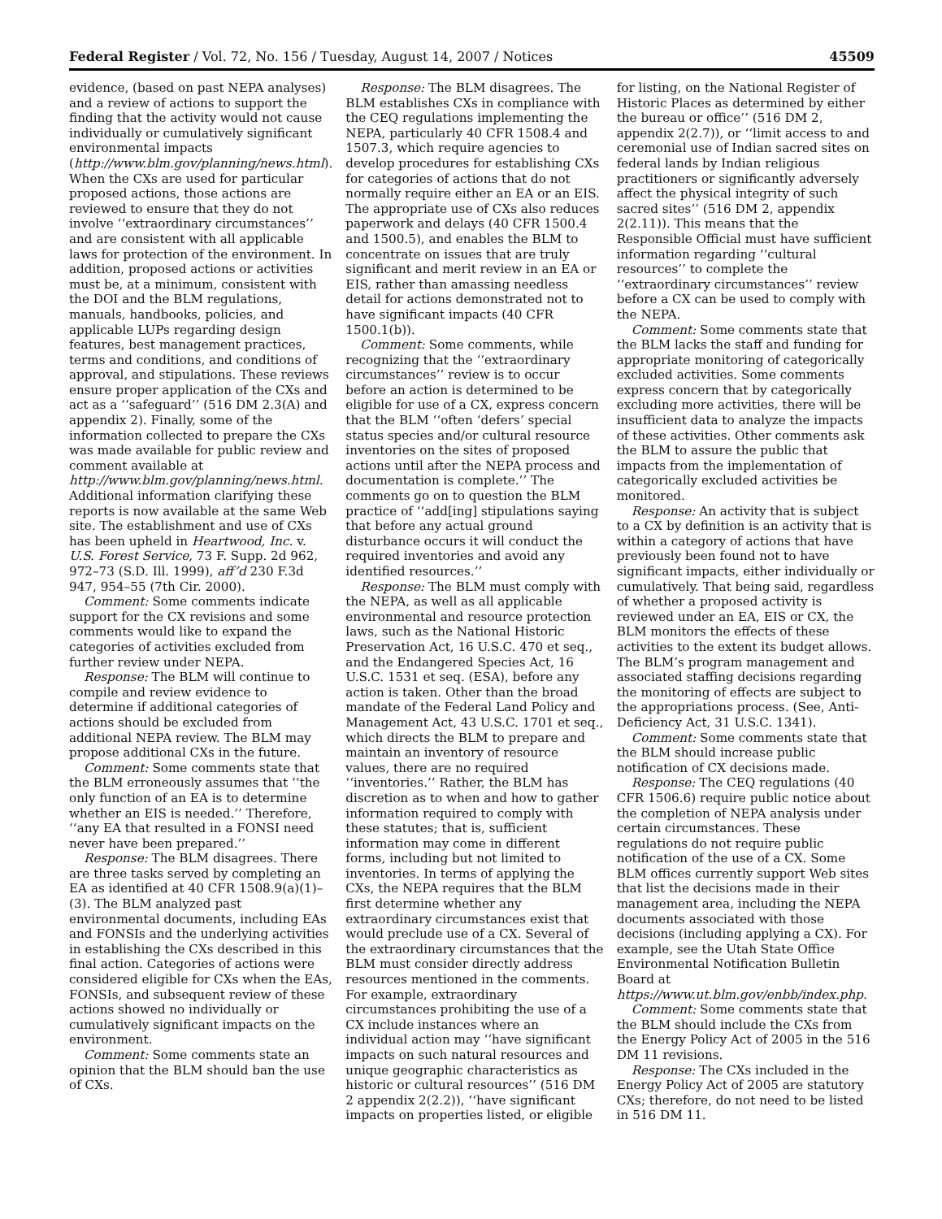Federal Register / Vol. 72, No. 156 / Tuesday, August 14, 2007 / Notices 45509
evidence, (based on past NEPA analyses) and a review of actions to support the finding that the activity would not cause individually or cumulatively significant environmental impacts (http://www.blm.gov/planning/news.html). When the CXs are used for particular proposed actions, those actions are reviewed to ensure that they do not involve ‘‘extraordinary circumstances’’ and are consistent with all applicable laws for protection of the environment. In addition, proposed actions or activities must be, at a minimum, consistent with the DOI and the BLM regulations, manuals, handbooks, policies, and applicable LUPs regarding design features, best management practices, terms and conditions, and conditions of approval, and stipulations. These reviews ensure proper application of the CXs and act as a ‘‘safeguard’’ (516 DM 2.3(A) and appendix 2). Finally, some of the information collected to prepare the CXs was made available for public review and comment available at http://www.blm.gov/planning/news.html. Additional information clarifying these reports is now available at the same Web site. The establishment and use of CXs has been upheld in Heartwood, Inc. v. U.S. Forest Service, 73 F. Supp. 2d 962, 972–73 (S.D. Ill. 1999), aff’d 230 F.3d 947, 954–55 (7th Cir. 2000).
Comment: Some comments indicate support for the CX revisions and some comments would like to expand the categories of activities excluded from further review under NEPA.
Response: The BLM will continue to compile and review evidence to determine if additional categories of actions should be excluded from additional NEPA review. The BLM may propose additional CXs in the future.
Comment: Some comments state that the BLM erroneously assumes that ‘‘the only function of an EA is to determine whether an EIS is needed.’’ Therefore, ‘‘any EA that resulted in a FONSI need never have been prepared.’’
Response: The BLM disagrees. There are three tasks served by completing an EA as identified at 40 CFR 1508.9(a)(1)–(3). The BLM analyzed past environmental documents, including EAs and FONSIs and the underlying activities in establishing the CXs described in this final action. Categories of actions were considered eligible for CXs when the EAs, FONSIs, and subsequent review of these actions showed no individually or cumulatively significant impacts on the environment.
Comment: Some comments state an opinion that the BLM should ban the use of CXs.
Response: The BLM disagrees. The BLM establishes CXs in compliance with the CEQ regulations implementing the NEPA, particularly 40 CFR 1508.4 and 1507.3, which require agencies to develop procedures for establishing CXs for categories of actions that do not normally require either an EA or an EIS. The appropriate use of CXs also reduces paperwork and delays (40 CFR 1500.4 and 1500.5), and enables the BLM to concentrate on issues that are truly significant and merit review in an EA or EIS, rather than amassing needless detail for actions demonstrated not to have significant impacts (40 CFR 1500.1(b)).
Comment: Some comments, while recognizing that the ‘‘extraordinary circumstances’’ review is to occur before an action is determined to be eligible for use of a CX, express concern that the BLM ‘‘often ‘defers’ special status species and/or cultural resource inventories on the sites of proposed actions until after the NEPA process and documentation is complete.’’ The comments go on to question the BLM practice of ‘‘add[ing] stipulations saying that before any actual ground disturbance occurs it will conduct the required inventories and avoid any identified resources.’’
Response: The BLM must comply with the NEPA, as well as all applicable environmental and resource protection laws, such as the National Historic Preservation Act, 16 U.S.C. 470 et seq., and the Endangered Species Act, 16 U.S.C. 1531 et seq. (ESA), before any action is taken. Other than the broad mandate of the Federal Land Policy and Management Act, 43 U.S.C. 1701 et seq., which directs the BLM to prepare and maintain an inventory of resource values, there are no required ‘‘inventories.’’ Rather, the BLM has discretion as to when and how to gather information required to comply with these statutes; that is, sufficient information may come in different forms, including but not limited to inventories. In terms of applying the CXs, the NEPA requires that the BLM first determine whether any extraordinary circumstances exist that would preclude use of a CX. Several of the extraordinary circumstances that the BLM must consider directly address resources mentioned in the comments. For example, extraordinary circumstances prohibiting the use of a CX include instances where an individual action may ‘‘have significant impacts on such natural resources and unique geographic characteristics as historic or cultural resources’’ (516 DM 2 appendix 2(2.2)), ‘‘have significant impacts on properties listed, or eligible
for listing, on the National Register of Historic Places as determined by either the bureau or office’’ (516 DM 2, appendix 2(2.7)), or ‘‘limit access to and ceremonial use of Indian sacred sites on federal lands by Indian religious practitioners or significantly adversely affect the physical integrity of such sacred sites’’ (516 DM 2, appendix 2(2.11)). This means that the Responsible Official must have sufficient information regarding ‘‘cultural resources’’ to complete the ‘‘extraordinary circumstances’’ review before a CX can be used to comply with the NEPA.
Comment: Some comments state that the BLM lacks the staff and funding for appropriate monitoring of categorically excluded activities. Some comments express concern that by categorically excluding more activities, there will be insufficient data to analyze the impacts of these activities. Other comments ask the BLM to assure the public that impacts from the implementation of categorically excluded activities be monitored.
Response: An activity that is subject to a CX by definition is an activity that is within a category of actions that have previously been found not to have significant impacts, either individually or cumulatively. That being said, regardless of whether a proposed activity is reviewed under an EA, EIS or CX, the BLM monitors the effects of these activities to the extent its budget allows. The BLM’s program management and associated staffing decisions regarding the monitoring of effects are subject to the appropriations process. (See, Anti-Deficiency Act, 31 U.S.C. 1341).
Comment: Some comments state that the BLM should increase public notification of CX decisions made.
Response: The CEQ regulations (40 CFR 1506.6) require public notice about the completion of NEPA analysis under certain circumstances. These regulations do not require public notification of the use of a CX. Some BLM offices currently support Web sites that list the decisions made in their management area, including the NEPA documents associated with those decisions (including applying a CX). For example, see the Utah State Office Environmental Notification Bulletin Board at https://www.ut.blm.gov/enbb/index.php.
Comment: Some comments state that the BLM should include the CXs from the Energy Policy Act of 2005 in the 516 DM 11 revisions.
Response: The CXs included in the Energy Policy Act of 2005 are statutory CXs; therefore, do not need to be listed in 516 DM 11.